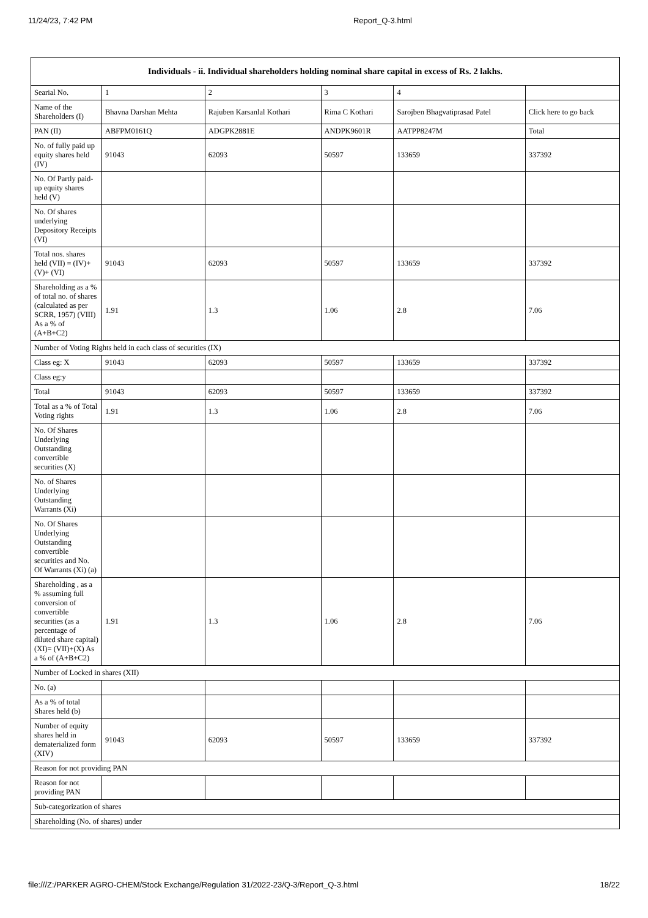11/24/23, 7:42 PM Report_Q-3.html
| Individuals - ii. Individual shareholders holding nominal share capital in excess of Rs. 2 lakhs. | | | | | |
| --- | --- | --- | --- | --- | --- |
| Searial No. | 1 | 2 | 3 | 4 | |
| Name of the Shareholders (I) | Bhavna Darshan Mehta | Rajuben Karsanlal Kothari | Rima C Kothari | Sarojben Bhagvatiprasad Patel | Click here to go back |
| PAN (II) | ABFPM0161Q | ADGPK2881E | ANDPK9601R | AATPP8247M | Total |
| No. of fully paid up equity shares held (IV) | 91043 | 62093 | 50597 | 133659 | 337392 |
| No. Of Partly paid-up equity shares held (V) | | | | | |
| No. Of shares underlying Depository Receipts (VI) | | | | | |
| Total nos. shares held (VII) = (IV)+(V)+ (VI) | 91043 | 62093 | 50597 | 133659 | 337392 |
| Shareholding as a % of total no. of shares (calculated as per SCRR, 1957) (VIII) As a % of (A+B+C2) | 1.91 | 1.3 | 1.06 | 2.8 | 7.06 |
| Number of Voting Rights held in each class of securities (IX) | | | | | |
| Class eg: X | 91043 | 62093 | 50597 | 133659 | 337392 |
| Class eg:y | | | | | |
| Total | 91043 | 62093 | 50597 | 133659 | 337392 |
| Total as a % of Total Voting rights | 1.91 | 1.3 | 1.06 | 2.8 | 7.06 |
| No. Of Shares Underlying Outstanding convertible securities (X) | | | | | |
| No. of Shares Underlying Outstanding Warrants (Xi) | | | | | |
| No. Of Shares Underlying Outstanding convertible securities and No. Of Warrants (Xi) (a) | | | | | |
| Shareholding , as a % assuming full conversion of convertible securities (as a percentage of diluted share capital) (XI)= (VII)+(X) As a % of (A+B+C2) | 1.91 | 1.3 | 1.06 | 2.8 | 7.06 |
| Number of Locked in shares (XII) | | | | | |
| No. (a) | | | | | |
| As a % of total Shares held (b) | | | | | |
| Number of equity shares held in dematerialized form (XIV) | 91043 | 62093 | 50597 | 133659 | 337392 |
| Reason for not providing PAN | | | | | |
| Reason for not providing PAN | | | | | |
| Sub-categorization of shares | | | | | |
| Shareholding (No. of shares) under | | | | | |
file:///Z:/PARKER AGRO-CHEM/Stock Exchange/Regulation 31/2022-23/Q-3/Report_Q-3.html 18/22